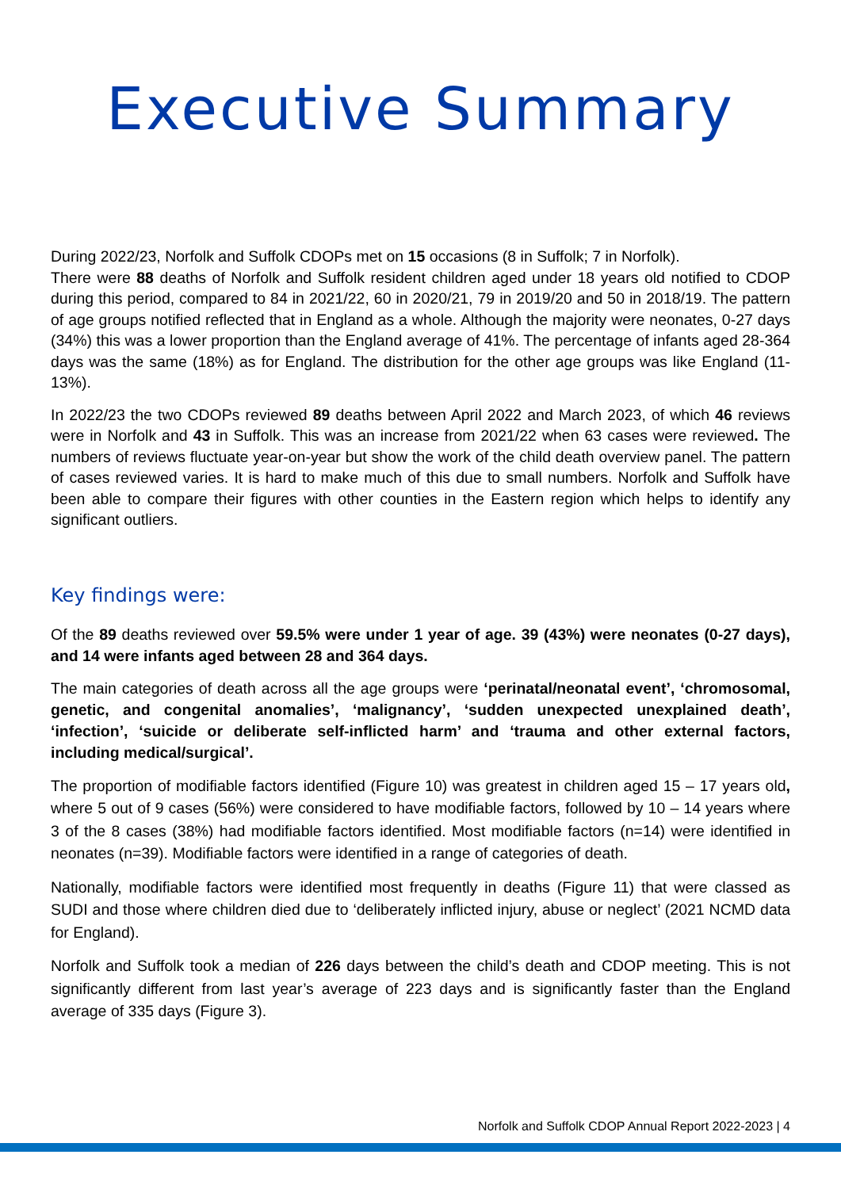Executive Summary
During 2022/23, Norfolk and Suffolk CDOPs met on 15 occasions (8 in Suffolk; 7 in Norfolk).
There were 88 deaths of Norfolk and Suffolk resident children aged under 18 years old notified to CDOP during this period, compared to 84 in 2021/22, 60 in 2020/21, 79 in 2019/20 and 50 in 2018/19. The pattern of age groups notified reflected that in England as a whole. Although the majority were neonates, 0-27 days (34%) this was a lower proportion than the England average of 41%. The percentage of infants aged 28-364 days was the same (18%) as for England. The distribution for the other age groups was like England (11-13%).
In 2022/23 the two CDOPs reviewed 89 deaths between April 2022 and March 2023, of which 46 reviews were in Norfolk and 43 in Suffolk. This was an increase from 2021/22 when 63 cases were reviewed. The numbers of reviews fluctuate year-on-year but show the work of the child death overview panel. The pattern of cases reviewed varies. It is hard to make much of this due to small numbers. Norfolk and Suffolk have been able to compare their figures with other counties in the Eastern region which helps to identify any significant outliers.
Key findings were:
Of the 89 deaths reviewed over 59.5% were under 1 year of age. 39 (43%) were neonates (0-27 days), and 14 were infants aged between 28 and 364 days.
The main categories of death across all the age groups were ‘perinatal/neonatal event’, ‘chromosomal, genetic, and congenital anomalies’, ‘malignancy’, ‘sudden unexpected unexplained death’, ‘infection’, ‘suicide or deliberate self-inflicted harm’ and ‘trauma and other external factors, including medical/surgical’.
The proportion of modifiable factors identified (Figure 10) was greatest in children aged 15 – 17 years old, where 5 out of 9 cases (56%) were considered to have modifiable factors, followed by 10 – 14 years where 3 of the 8 cases (38%) had modifiable factors identified. Most modifiable factors (n=14) were identified in neonates (n=39). Modifiable factors were identified in a range of categories of death.
Nationally, modifiable factors were identified most frequently in deaths (Figure 11) that were classed as SUDI and those where children died due to ‘deliberately inflicted injury, abuse or neglect’ (2021 NCMD data for England).
Norfolk and Suffolk took a median of 226 days between the child’s death and CDOP meeting. This is not significantly different from last year’s average of 223 days and is significantly faster than the England average of 335 days (Figure 3).
Norfolk and Suffolk CDOP Annual Report 2022-2023 | 4